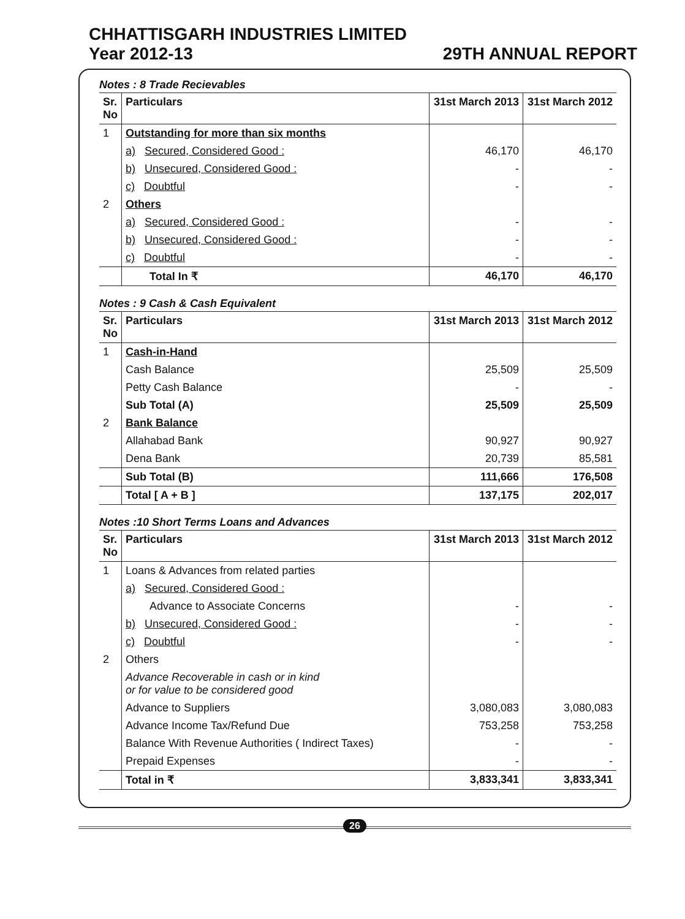CHHATTISGARH INDUSTRIES LIMITED
Year 2012-13 29TH ANNUAL REPORT
Notes : 8 Trade Recievables
| Sr. No | Particulars | 31st March 2013 | 31st March 2012 |
| --- | --- | --- | --- |
| 1 | Outstanding for more than six months | | |
| | a) Secured, Considered Good : | 46,170 | 46,170 |
| | b) Unsecured, Considered Good : | - | - |
| | c) Doubtful | - | - |
| 2 | Others | | |
| | a) Secured, Considered Good : | - | - |
| | b) Unsecured, Considered Good : | - | - |
| | c) Doubtful | - | - |
| | Total In ₹ | 46,170 | 46,170 |
Notes : 9 Cash & Cash Equivalent
| Sr. No | Particulars | 31st March 2013 | 31st March 2012 |
| --- | --- | --- | --- |
| 1 | Cash-in-Hand | | |
| | Cash Balance | 25,509 | 25,509 |
| | Petty Cash Balance | - | - |
| | Sub Total (A) | 25,509 | 25,509 |
| 2 | Bank Balance | | |
| | Allahabad Bank | 90,927 | 90,927 |
| | Dena Bank | 20,739 | 85,581 |
| | Sub Total (B) | 111,666 | 176,508 |
| | Total [ A + B ] | 137,175 | 202,017 |
Notes :10 Short Terms Loans and Advances
| Sr. No | Particulars | 31st March 2013 | 31st March 2012 |
| --- | --- | --- | --- |
| 1 | Loans & Advances from related parties | | |
| | a) Secured, Considered Good : | | |
| | Advance to Associate Concerns | - | - |
| | b) Unsecured, Considered Good : | - | - |
| | c) Doubtful | - | - |
| 2 | Others | | |
| | Advance Recoverable in cash or in kind or for value to be considered good | | |
| | Advance to Suppliers | 3,080,083 | 3,080,083 |
| | Advance Income Tax/Refund Due | 753,258 | 753,258 |
| | Balance With Revenue Authorities ( Indirect Taxes) | - | - |
| | Prepaid Expenses | - | - |
| | Total in ₹ | 3,833,341 | 3,833,341 |
26